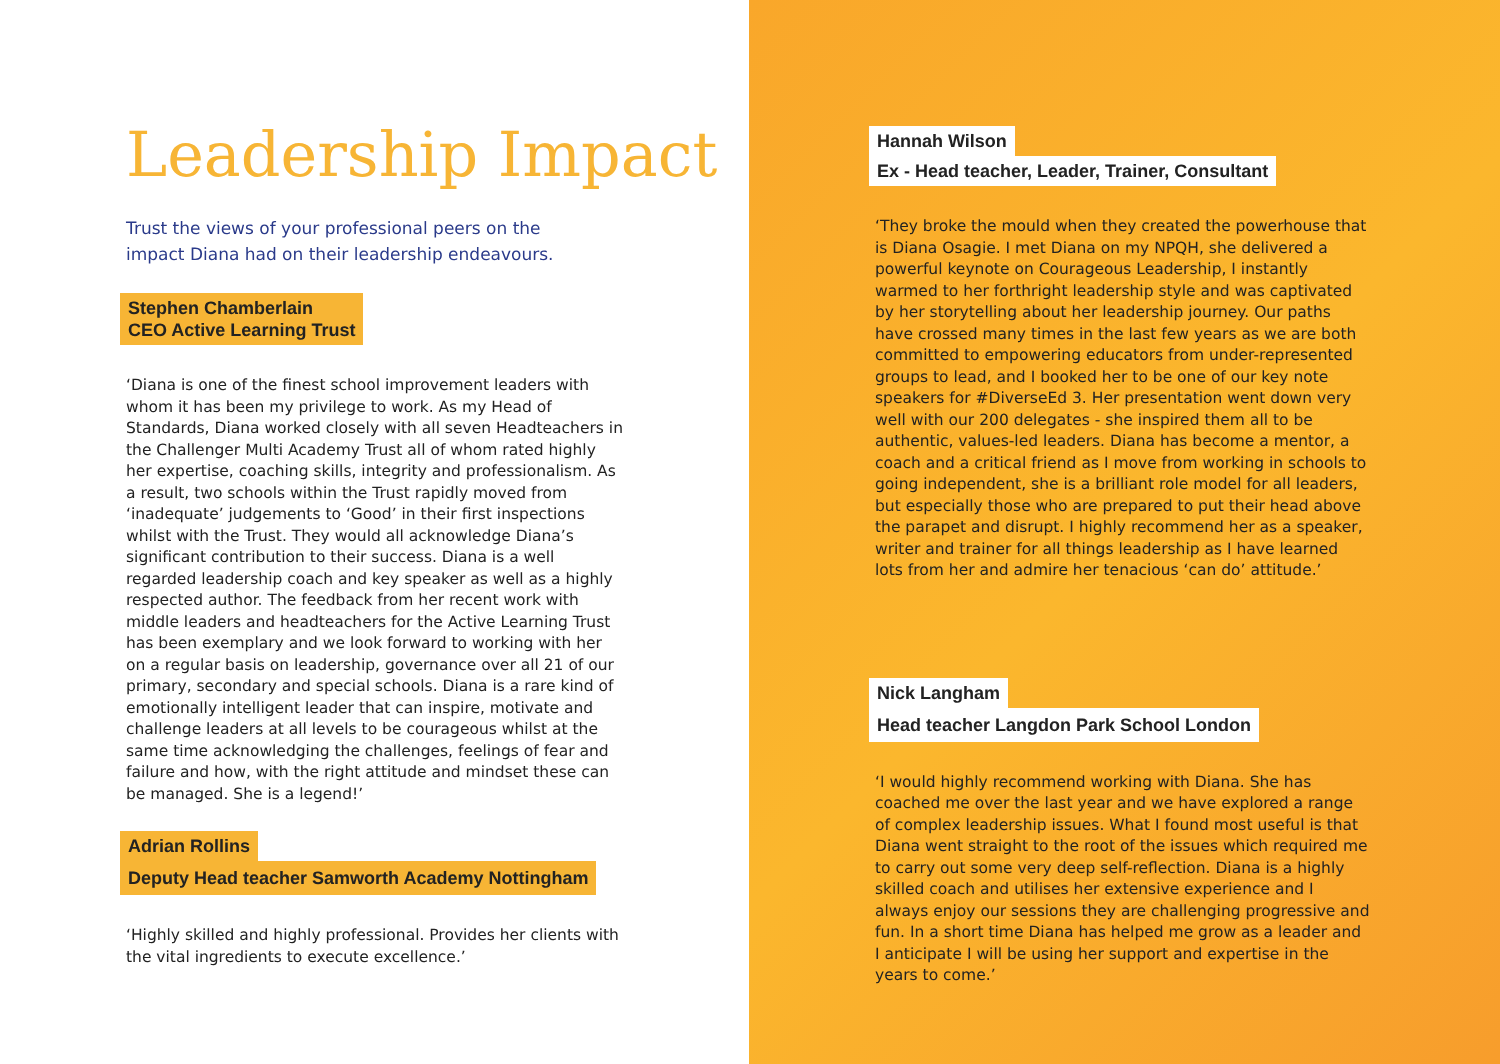Leadership Impact
Trust the views of your professional peers on the
impact Diana had on their leadership endeavours.
Stephen Chamberlain
CEO Active Learning Trust
‘Diana is one of the finest school improvement leaders with whom it has been my privilege to work. As my Head of Standards, Diana worked closely with all seven Headteachers in the Challenger Multi Academy Trust all of whom rated highly her expertise, coaching skills, integrity and professionalism. As a result, two schools within the Trust rapidly moved from ‘inadequate’ judgements to ‘Good’ in their first inspections whilst with the Trust. They would all acknowledge Diana’s significant contribution to their success. Diana is a well regarded leadership coach and key speaker as well as a highly respected author. The feedback from her recent work with middle leaders and headteachers for the Active Learning Trust has been exemplary and we look forward to working with her on a regular basis on leadership, governance over all 21 of our primary, secondary and special schools. Diana is a rare kind of emotionally intelligent leader that can inspire, motivate and challenge leaders at all levels to be courageous whilst at the same time acknowledging the challenges, feelings of fear and failure and how, with the right attitude and mindset these can be managed. She is a legend!’
Adrian Rollins
Deputy Head teacher Samworth Academy Nottingham
‘Highly skilled and highly professional. Provides her clients with the vital ingredients to execute excellence.’
Hannah Wilson
Ex - Head teacher, Leader, Trainer, Consultant
‘They broke the mould when they created the powerhouse that is Diana Osagie. I met Diana on my NPQH, she delivered a powerful keynote on Courageous Leadership, I instantly warmed to her forthright leadership style and was captivated by her storytelling about her leadership journey. Our paths have crossed many times in the last few years as we are both committed to empowering educators from under-represented groups to lead, and I booked her to be one of our key note speakers for #DiverseEd 3. Her presentation went down very well with our 200 delegates - she inspired them all to be authentic, values-led leaders. Diana has become a mentor, a coach and a critical friend as I move from working in schools to going independent, she is a brilliant role model for all leaders, but especially those who are prepared to put their head above the parapet and disrupt. I highly recommend her as a speaker, writer and trainer for all things leadership as I have learned lots from her and admire her tenacious ‘can do’ attitude.’
Nick Langham
Head teacher Langdon Park School London
‘I would highly recommend working with Diana. She has coached me over the last year and we have explored a range of complex leadership issues. What I found most useful is that Diana went straight to the root of the issues which required me to carry out some very deep self-reflection. Diana is a highly skilled coach and utilises her extensive experience and I always enjoy our sessions they are challenging progressive and fun. In a short time Diana has helped me grow as a leader and I anticipate I will be using her support and expertise in the years to come.’